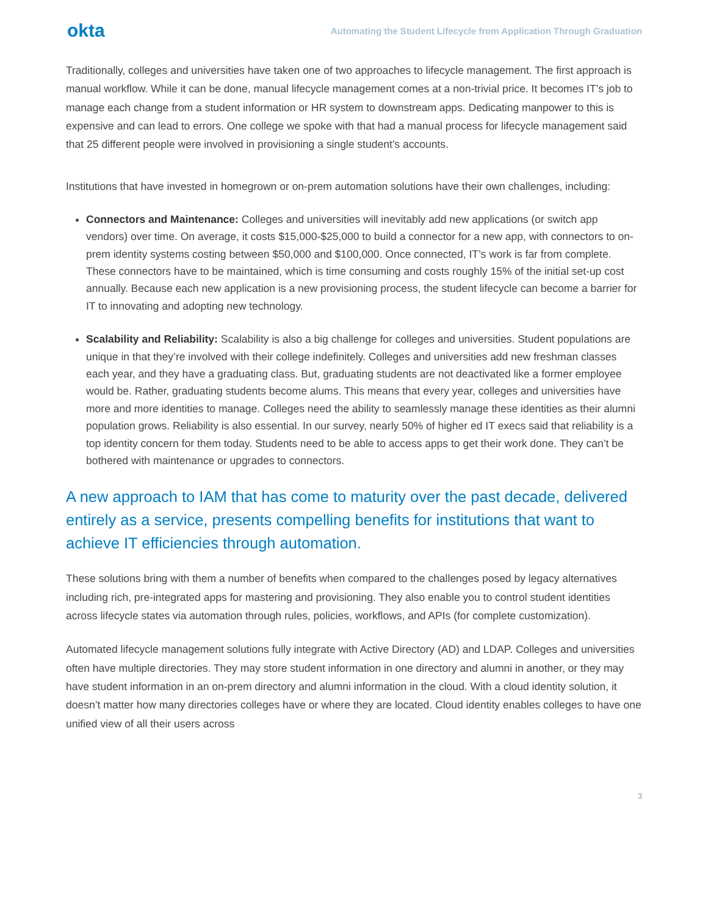okta Automating the Student Lifecycle from Application Through Graduation
Traditionally, colleges and universities have taken one of two approaches to lifecycle management. The first approach is manual workflow. While it can be done, manual lifecycle management comes at a non-trivial price. It becomes IT’s job to manage each change from a student information or HR system to downstream apps. Dedicating manpower to this is expensive and can lead to errors. One college we spoke with that had a manual process for lifecycle management said that 25 different people were involved in provisioning a single student’s accounts.
Institutions that have invested in homegrown or on-prem automation solutions have their own challenges, including:
Connectors and Maintenance: Colleges and universities will inevitably add new applications (or switch app vendors) over time. On average, it costs $15,000-$25,000 to build a connector for a new app, with connectors to on-prem identity systems costing between $50,000 and $100,000. Once connected, IT’s work is far from complete. These connectors have to be maintained, which is time consuming and costs roughly 15% of the initial set-up cost annually. Because each new application is a new provisioning process, the student lifecycle can become a barrier for IT to innovating and adopting new technology.
Scalability and Reliability: Scalability is also a big challenge for colleges and universities. Student populations are unique in that they’re involved with their college indefinitely. Colleges and universities add new freshman classes each year, and they have a graduating class. But, graduating students are not deactivated like a former employee would be. Rather, graduating students become alums. This means that every year, colleges and universities have more and more identities to manage. Colleges need the ability to seamlessly manage these identities as their alumni population grows. Reliability is also essential. In our survey, nearly 50% of higher ed IT execs said that reliability is a top identity concern for them today. Students need to be able to access apps to get their work done. They can’t be bothered with maintenance or upgrades to connectors.
A new approach to IAM that has come to maturity over the past decade, delivered entirely as a service, presents compelling benefits for institutions that want to achieve IT efficiencies through automation.
These solutions bring with them a number of benefits when compared to the challenges posed by legacy alternatives including rich, pre-integrated apps for mastering and provisioning. They also enable you to control student identities across lifecycle states via automation through rules, policies, workflows, and APIs (for complete customization).
Automated lifecycle management solutions fully integrate with Active Directory (AD) and LDAP. Colleges and universities often have multiple directories. They may store student information in one directory and alumni in another, or they may have student information in an on-prem directory and alumni information in the cloud. With a cloud identity solution, it doesn’t matter how many directories colleges have or where they are located. Cloud identity enables colleges to have one unified view of all their users across
3